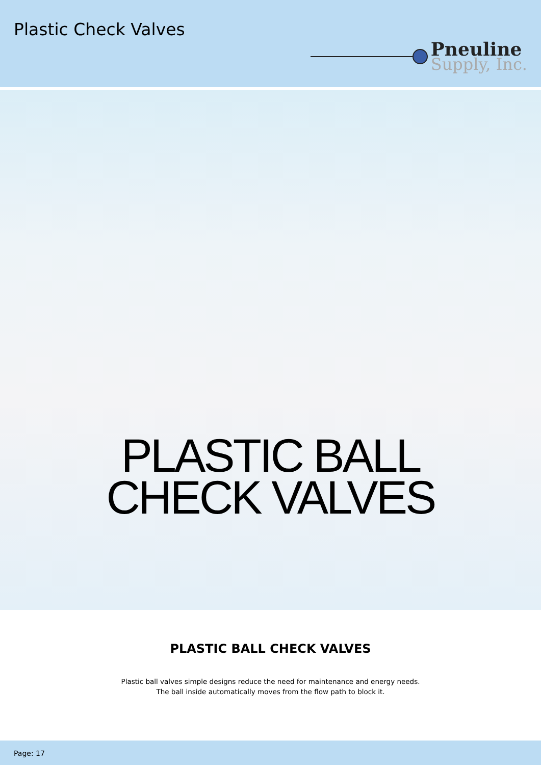Plastic Check Valves
Pneuline
Supply, Inc.
PLASTIC BALL
CHECK VALVES
PLASTIC BALL CHECK VALVES
Plastic ball valves simple designs reduce the need for maintenance and energy needs.
The ball inside automatically moves from the flow path to block it.
Page: 17